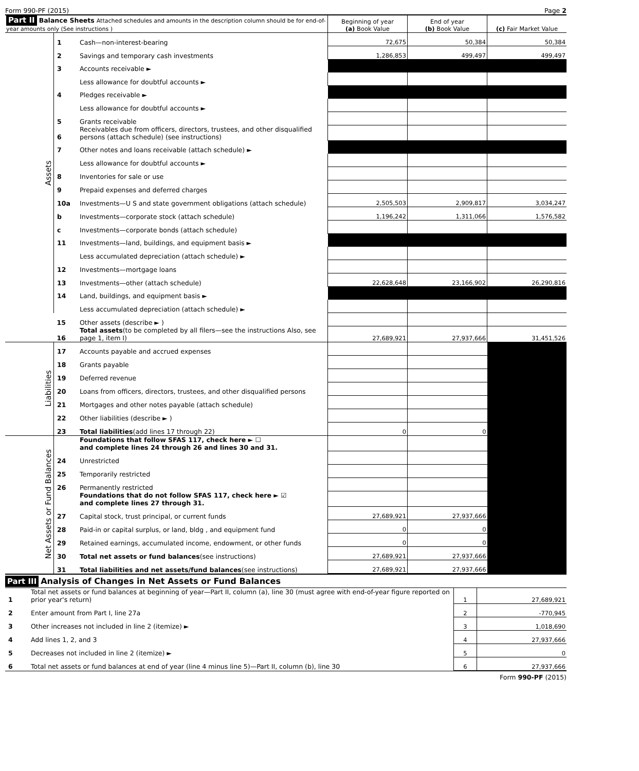Form 990-PF (2015) Page 2
| Part II Balance Sheets Attached schedules and amounts in the description column should be for end-of-year amounts only (See instructions ) | | | Beginning of year (a) Book Value | End of year (b) Book Value | (c) Fair Market Value |
| --- | --- | --- | --- | --- | --- |
| Assets | 1 | Cash—non-interest-bearing | 72,675 | 50,384 | 50,384 |
| | 2 | Savings and temporary cash investments | 1,286,853 | 499,497 | 499,497 |
| | 3 | Accounts receivable ► | | | |
| | | Less allowance for doubtful accounts ► | | | |
| | 4 | Pledges receivable ► | | | |
| | | Less allowance for doubtful accounts ► | | | |
| | 5 | Grants receivable | | | |
| | 6 | Receivables due from officers, directors, trustees, and other disqualified persons (attach schedule) (see instructions) | | | |
| | 7 | Other notes and loans receivable (attach schedule) ► | | | |
| | | Less allowance for doubtful accounts ► | | | |
| | 8 | Inventories for sale or use | | | |
| | 9 | Prepaid expenses and deferred charges | | | |
| | 10a | Investments—U S and state government obligations (attach schedule) | 2,505,503 | 2,909,817 | 3,034,247 |
| | b | Investments—corporate stock (attach schedule) | 1,196,242 | 1,311,066 | 1,576,582 |
| | c | Investments—corporate bonds (attach schedule) | | | |
| | 11 | Investments—land, buildings, and equipment basis ► | | | |
| | | Less accumulated depreciation (attach schedule) ► | | | |
| | 12 | Investments—mortgage loans | | | |
| | 13 | Investments—other (attach schedule) | 22,628,648 | 23,166,902 | 26,290,816 |
| | 14 | Land, buildings, and equipment basis ► | | | |
| | | Less accumulated depreciation (attach schedule) ► | | | |
| | 15 | Other assets (describe ► ) | | | |
| | 16 | Total assets (to be completed by all filers—see the instructions Also, see page 1, item I) | 27,689,921 | 27,937,666 | 31,451,526 |
| Liabilities | 17 | Accounts payable and accrued expenses | | | |
| | 18 | Grants payable | | | |
| | 19 | Deferred revenue | | | |
| | 20 | Loans from officers, directors, trustees, and other disqualified persons | | | |
| | 21 | Mortgages and other notes payable (attach schedule) | | | |
| | 22 | Other liabilities (describe ► ) | | | |
| | 23 | Total liabilities (add lines 17 through 22) | 0 | 0 | |
| Net Assets or Fund Balances | | Foundations that follow SFAS 117, check here ► ☐ and complete lines 24 through 26 and lines 30 and 31. | | | |
| | 24 | Unrestricted | | | |
| | 25 | Temporarily restricted | | | |
| | 26 | Permanently restricted | | | |
| | | Foundations that do not follow SFAS 117, check here ► ☑ and complete lines 27 through 31. | | | |
| | 27 | Capital stock, trust principal, or current funds | 27,689,921 | 27,937,666 | |
| | 28 | Paid-in or capital surplus, or land, bldg , and equipment fund | 0 | 0 | |
| | 29 | Retained earnings, accumulated income, endowment, or other funds | 0 | 0 | |
| | 30 | Total net assets or fund balances (see instructions) | 27,689,921 | 27,937,666 | |
| | 31 | Total liabilities and net assets/fund balances (see instructions) | 27,689,921 | 27,937,666 | |
Part III Analysis of Changes in Net Assets or Fund Balances
| 1 | Total net assets or fund balances at beginning of year—Part II, column (a), line 30 (must agree with end-of-year figure reported on prior year's return) | 1 | 27,689,921 |
| 2 | Enter amount from Part I, line 27a | 2 | -770,945 |
| 3 | Other increases not included in line 2 (itemize) ► | 3 | 1,018,690 |
| 4 | Add lines 1, 2, and 3 | 4 | 27,937,666 |
| 5 | Decreases not included in line 2 (itemize) ► | 5 | 0 |
| 6 | Total net assets or fund balances at end of year (line 4 minus line 5)—Part II, column (b), line 30 | 6 | 27,937,666 |
Form 990-PF (2015)